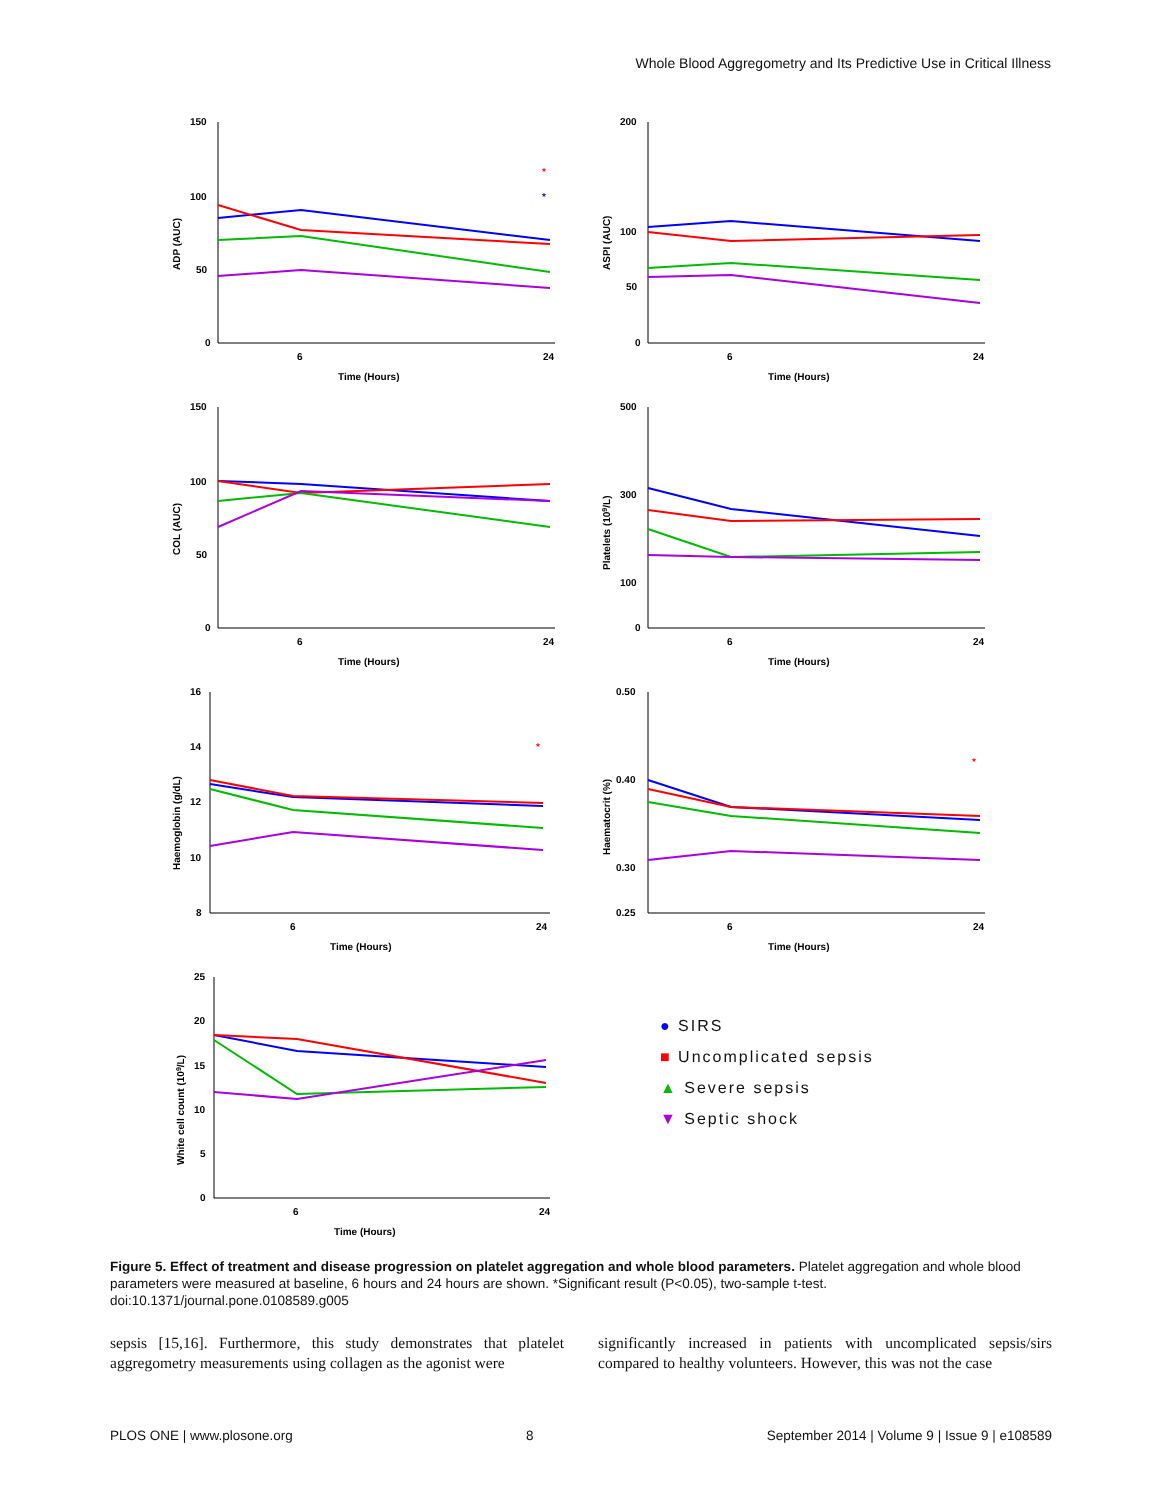Whole Blood Aggregometry and Its Predictive Use in Critical Illness
150
100
50
0
6
24
Time (Hours)
ADP (AUC)
*
*
200
100
50
0
6
24
Time (Hours)
ASPI (AUC)
150
100
50
0
6
24
Time (Hours)
COL (AUC)
500
300
100
0
6
24
Time (Hours)
Platelets (109/L)
16
14
12
10
8
6
24
Time (Hours)
Haemoglobin (g/dL)
*
0.50
0.40
0.30
0.25
6
24
Time (Hours)
Haematocrit (%)
*
25
20
15
10
5
0
6
24
Time (Hours)
White cell count (109/L)
● SIRS
■ Uncomplicated sepsis
▲ Severe sepsis
▼ Septic shock
Figure 5. Effect of treatment and disease progression on platelet aggregation and whole blood parameters. Platelet aggregation and whole blood parameters were measured at baseline, 6 hours and 24 hours are shown. *Significant result (P<0.05), two-sample t-test.
doi:10.1371/journal.pone.0108589.g005
sepsis [15,16]. Furthermore, this study demonstrates that platelet aggregometry measurements using collagen as the agonist were
significantly increased in patients with uncomplicated sepsis/sirs compared to healthy volunteers. However, this was not the case
PLOS ONE | www.plosone.org 8 September 2014 | Volume 9 | Issue 9 | e108589